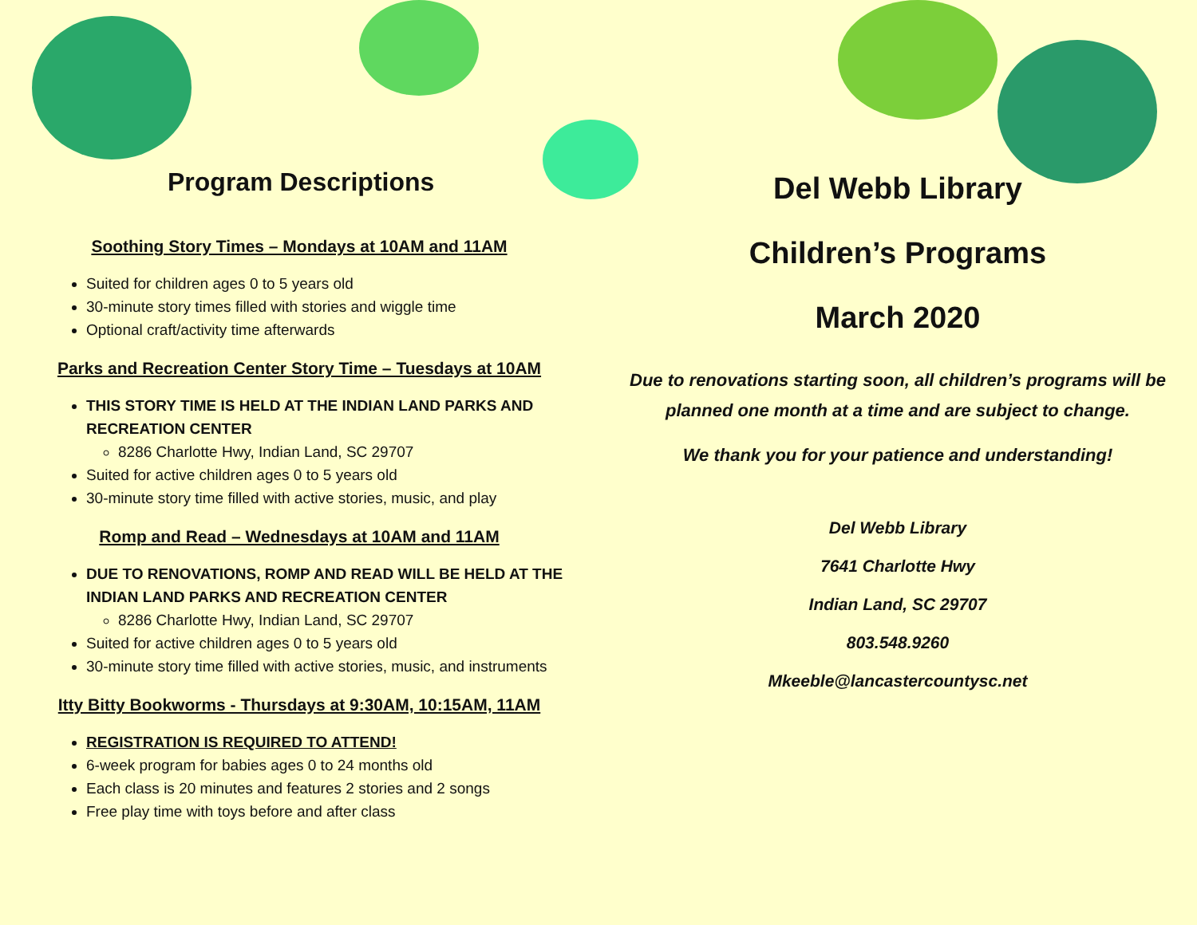Program Descriptions
Soothing Story Times – Mondays at 10AM and 11AM
Suited for children ages 0 to 5 years old
30-minute story times filled with stories and wiggle time
Optional craft/activity time afterwards
Parks and Recreation Center Story Time – Tuesdays at 10AM
THIS STORY TIME IS HELD AT THE INDIAN LAND PARKS AND RECREATION CENTER
8286 Charlotte Hwy, Indian Land, SC 29707
Suited for active children ages 0 to 5 years old
30-minute story time filled with active stories, music, and play
Romp and Read – Wednesdays at 10AM and 11AM
DUE TO RENOVATIONS, ROMP AND READ WILL BE HELD AT THE INDIAN LAND PARKS AND RECREATION CENTER
8286 Charlotte Hwy, Indian Land, SC 29707
Suited for active children ages 0 to 5 years old
30-minute story time filled with active stories, music, and instruments
Itty Bitty Bookworms - Thursdays at 9:30AM, 10:15AM, 11AM
REGISTRATION IS REQUIRED TO ATTEND!
6-week program for babies ages 0 to 24 months old
Each class is 20 minutes and features 2 stories and 2 songs
Free play time with toys before and after class
Del Webb Library
Children’s Programs
March 2020
Due to renovations starting soon, all children’s programs will be planned one month at a time and are subject to change.
We thank you for your patience and understanding!
Del Webb Library
7641 Charlotte Hwy
Indian Land, SC 29707
803.548.9260
Mkeeble@lancastercountysc.net